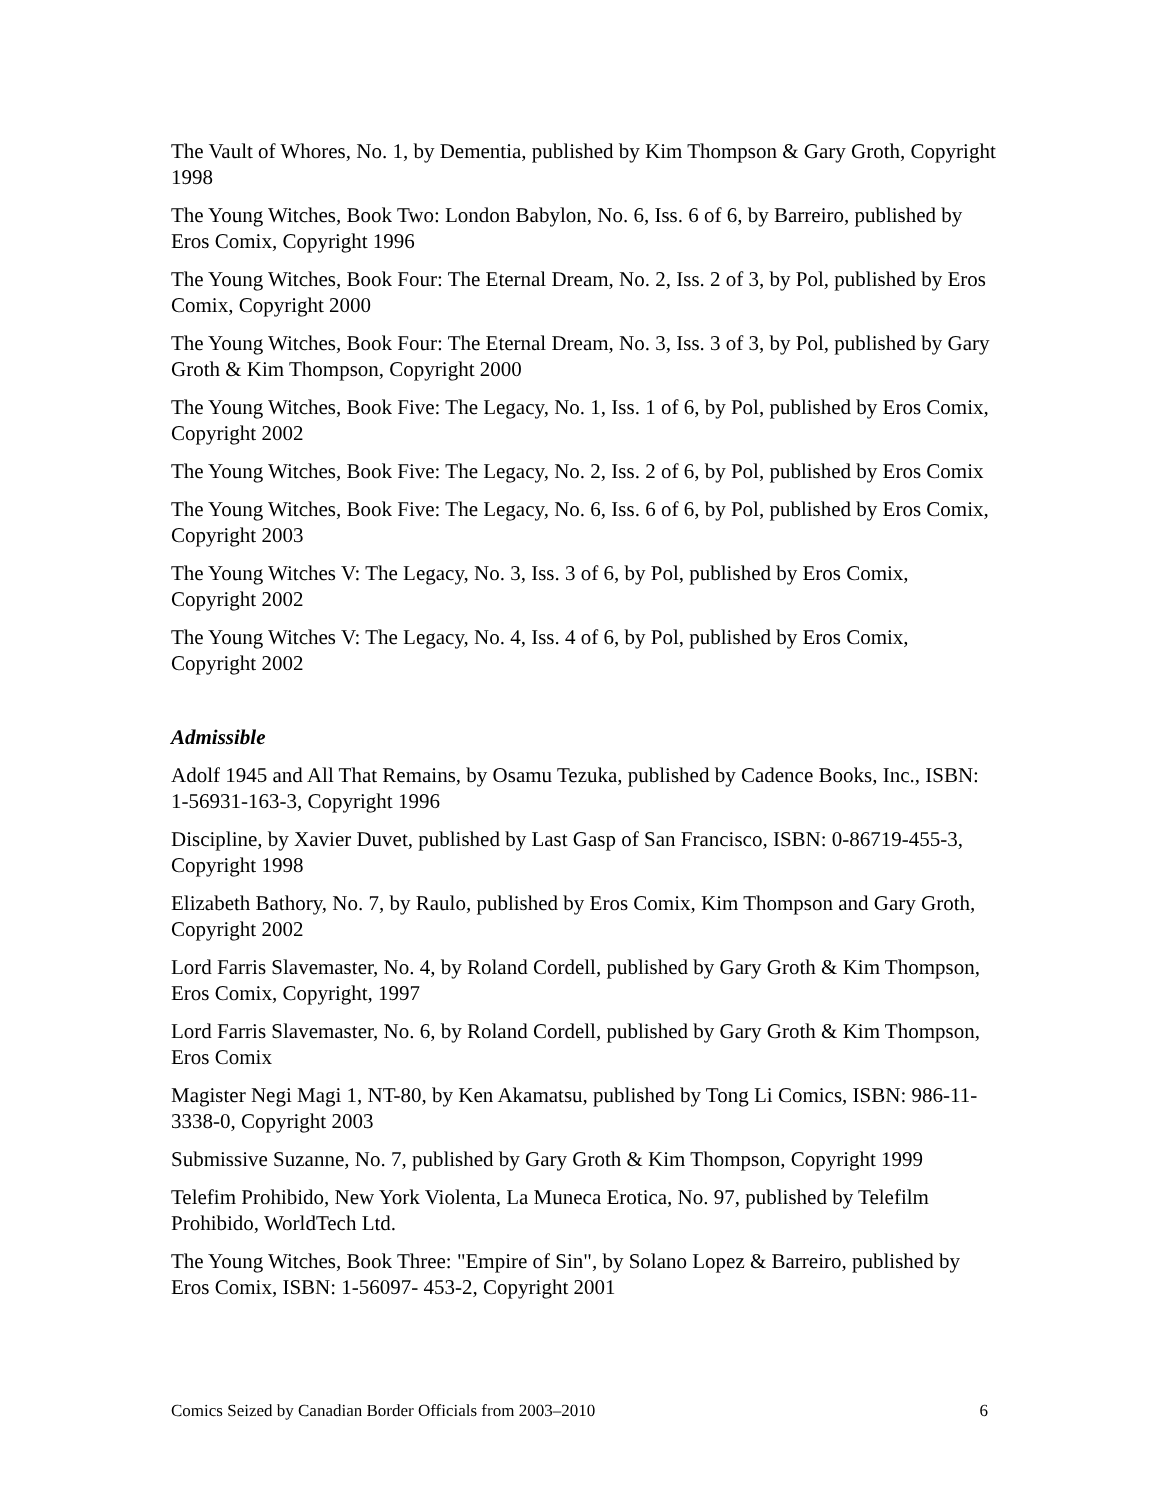The Vault of Whores, No. 1, by Dementia, published by Kim Thompson & Gary Groth, Copyright 1998
The Young Witches, Book Two: London Babylon, No. 6, Iss. 6 of 6, by Barreiro, published by Eros Comix, Copyright 1996
The Young Witches, Book Four: The Eternal Dream, No. 2, Iss. 2 of 3, by Pol, published by Eros Comix, Copyright 2000
The Young Witches, Book Four: The Eternal Dream, No. 3, Iss. 3 of 3, by Pol, published by Gary Groth & Kim Thompson, Copyright 2000
The Young Witches, Book Five: The Legacy, No. 1, Iss. 1 of 6, by Pol, published by Eros Comix, Copyright 2002
The Young Witches, Book Five: The Legacy, No. 2, Iss. 2 of 6, by Pol, published by Eros Comix
The Young Witches, Book Five: The Legacy, No. 6, Iss. 6 of 6, by Pol, published by Eros Comix, Copyright 2003
The Young Witches V: The Legacy, No. 3, Iss. 3 of 6, by Pol, published by Eros Comix, Copyright 2002
The Young Witches V: The Legacy, No. 4, Iss. 4 of 6, by Pol, published by Eros Comix, Copyright 2002
Admissible
Adolf 1945 and All That Remains, by Osamu Tezuka, published by Cadence Books, Inc., ISBN: 1-56931-163-3, Copyright 1996
Discipline, by Xavier Duvet, published by Last Gasp of San Francisco, ISBN: 0-86719-455-3, Copyright 1998
Elizabeth Bathory, No. 7, by Raulo, published by Eros Comix, Kim Thompson and Gary Groth, Copyright 2002
Lord Farris Slavemaster, No. 4, by Roland Cordell, published by Gary Groth & Kim Thompson, Eros Comix, Copyright, 1997
Lord Farris Slavemaster, No. 6, by Roland Cordell, published by Gary Groth & Kim Thompson, Eros Comix
Magister Negi Magi 1, NT-80, by Ken Akamatsu, published by Tong Li Comics, ISBN: 986-11-3338-0, Copyright 2003
Submissive Suzanne, No. 7, published by Gary Groth & Kim Thompson, Copyright 1999
Telefim Prohibido, New York Violenta, La Muneca Erotica, No. 97, published by Telefilm Prohibido, WorldTech Ltd.
The Young Witches, Book Three: "Empire of Sin", by Solano Lopez & Barreiro, published by Eros Comix, ISBN: 1-56097- 453-2, Copyright 2001
Comics Seized by Canadian Border Officials from 2003–2010 6